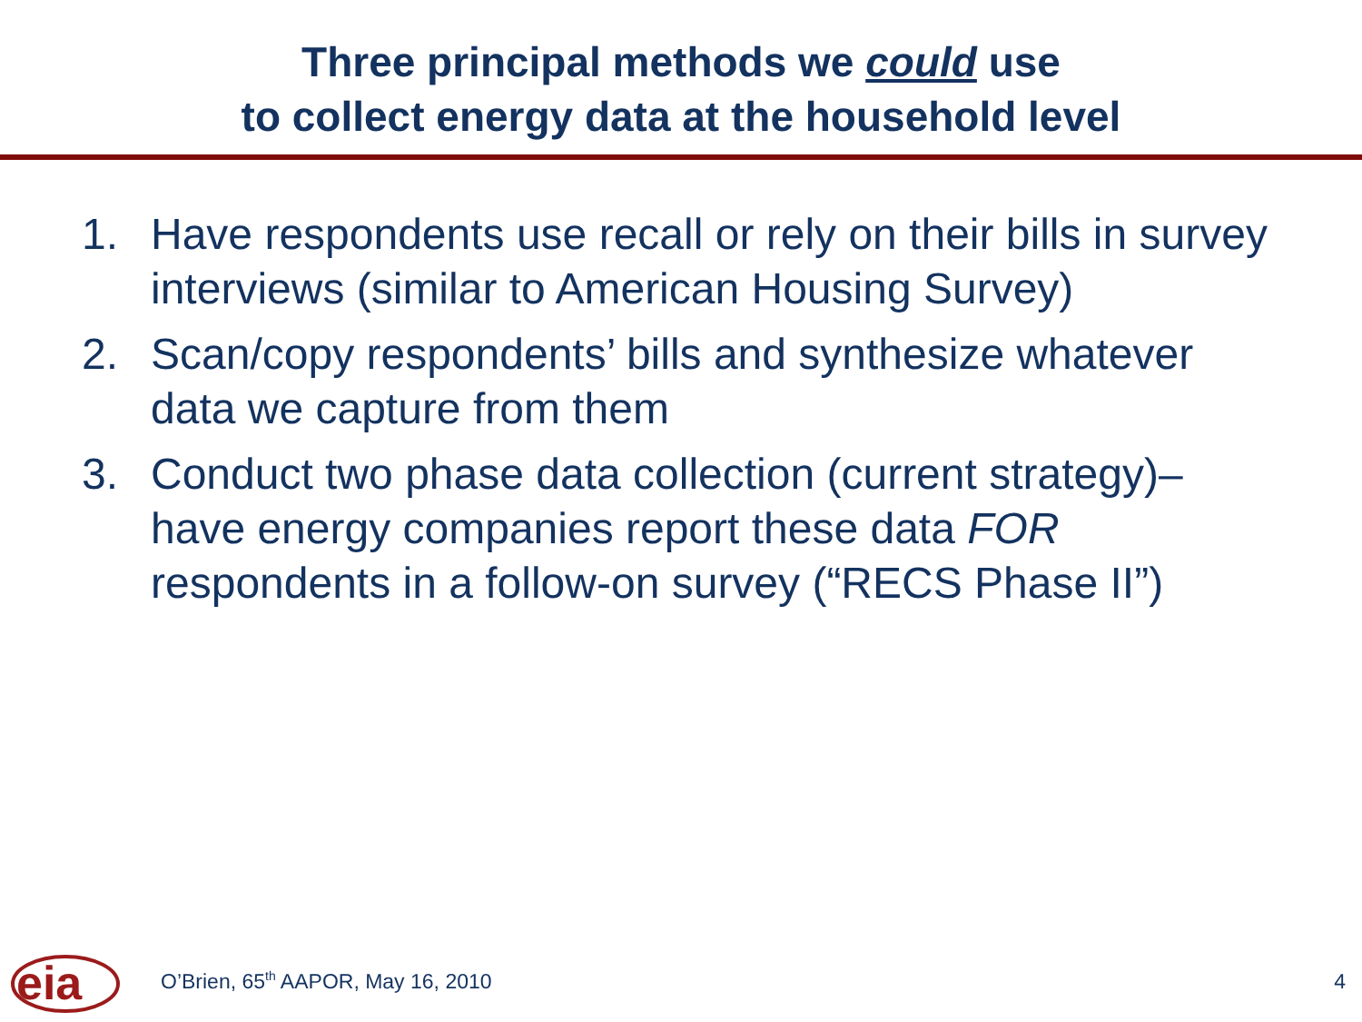Three principal methods we could use
to collect energy data at the household level
1. Have respondents use recall or rely on their bills in survey interviews (similar to American Housing Survey)
2. Scan/copy respondents’ bills and synthesize whatever data we capture from them
3. Conduct two phase data collection (current strategy)– have energy companies report these data FOR respondents in a follow-on survey (“RECS Phase II”)
eia
O’Brien, 65<sup>th</sup> AAPOR, May 16, 2010 4